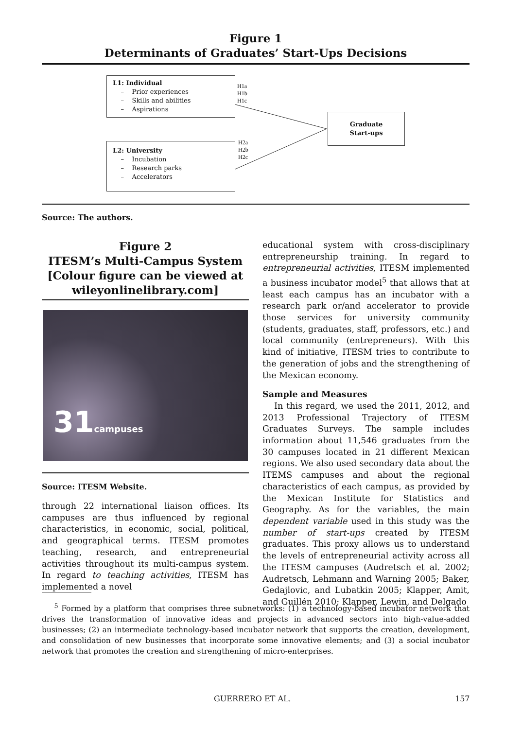Figure 1
Determinants of Graduates’ Start-Ups Decisions
L1: Individual
– Prior experiences
– Skills and abilities
– Aspirations
H1a
H1b
H1c
Graduate
Start-ups
H2a
H2b
H2c
L2: University
– Incubation
– Research parks
– Accelerators
Source: The authors.
Figure 2
ITESM’s Multi-Campus System
[Colour figure can be viewed at
wileyonlinelibrary.com]
31campuses
Source: ITESM Website.
through 22 international liaison offices. Its campuses are thus influenced by regional characteristics, in economic, social, political, and geographical terms. ITESM promotes teaching, research, and entrepreneurial activities throughout its multi-campus system. In regard to teaching activities, ITESM has implemented a novel
educational system with cross-disciplinary entrepreneurship training. In regard to entrepreneurial activities, ITESM implemented a business incubator model<sup>5</sup> that allows that at least each campus has an incubator with a research park or/and accelerator to provide those services for university community (students, graduates, staff, professors, etc.) and local community (entrepreneurs). With this kind of initiative, ITESM tries to contribute to the generation of jobs and the strengthening of the Mexican economy.
Sample and Measures
In this regard, we used the 2011, 2012, and 2013 Professional Trajectory of ITESM Graduates Surveys. The sample includes information about 11,546 graduates from the 30 campuses located in 21 different Mexican regions. We also used secondary data about the ITEMS campuses and about the regional characteristics of each campus, as provided by the Mexican Institute for Statistics and Geography. As for the variables, the main dependent variable used in this study was the number of start-ups created by ITESM graduates. This proxy allows us to understand the levels of entrepreneurial activity across all the ITESM campuses (Audretsch et al. 2002; Audretsch, Lehmann and Warning 2005; Baker, Gedajlovic, and Lubatkin 2005; Klapper, Amit, and Guillén 2010; Klapper, Lewin, and Delgado
<sup>5</sup> Formed by a platform that comprises three subnetworks: (1) a technology-based incubator network that drives the transformation of innovative ideas and projects in advanced sectors into high-value-added businesses; (2) an intermediate technology-based incubator network that supports the creation, development, and consolidation of new businesses that incorporate some innovative elements; and (3) a social incubator network that promotes the creation and strengthening of micro-enterprises.
GUERRERO ET AL. 157